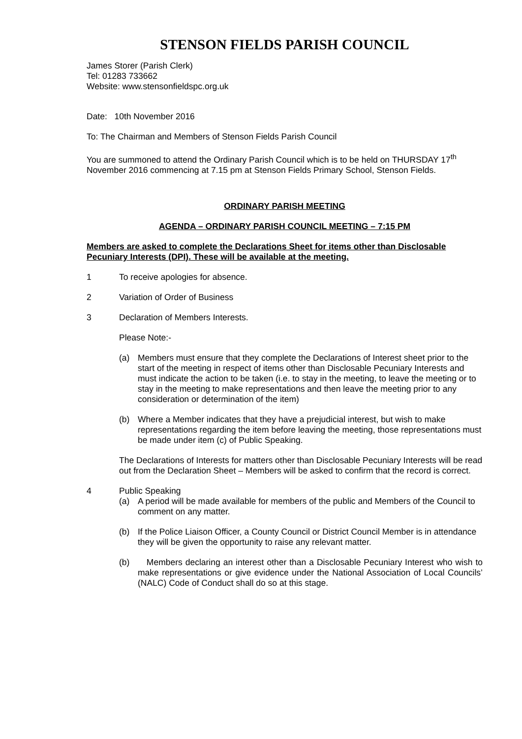STENSON FIELDS PARISH COUNCIL
James Storer (Parish Clerk)
Tel: 01283 733662
Website: www.stensonfieldspc.org.uk
Date: 10th November 2016
To: The Chairman and Members of Stenson Fields Parish Council
You are summoned to attend the Ordinary Parish Council which is to be held on THURSDAY 17<sup>th</sup> November 2016 commencing at 7.15 pm at Stenson Fields Primary School, Stenson Fields.
ORDINARY PARISH MEETING
AGENDA – ORDINARY PARISH COUNCIL MEETING – 7:15 PM
Members are asked to complete the Declarations Sheet for items other than Disclosable Pecuniary Interests (DPI). These will be available at the meeting.
1 To receive apologies for absence.
2 Variation of Order of Business
3 Declaration of Members Interests.
Please Note:-
(a) Members must ensure that they complete the Declarations of Interest sheet prior to the start of the meeting in respect of items other than Disclosable Pecuniary Interests and must indicate the action to be taken (i.e. to stay in the meeting, to leave the meeting or to stay in the meeting to make representations and then leave the meeting prior to any consideration or determination of the item)
(b) Where a Member indicates that they have a prejudicial interest, but wish to make representations regarding the item before leaving the meeting, those representations must be made under item (c) of Public Speaking.
The Declarations of Interests for matters other than Disclosable Pecuniary Interests will be read out from the Declaration Sheet – Members will be asked to confirm that the record is correct.
4 Public Speaking
(a) A period will be made available for members of the public and Members of the Council to comment on any matter.
(b) If the Police Liaison Officer, a County Council or District Council Member is in attendance they will be given the opportunity to raise any relevant matter.
(b) Members declaring an interest other than a Disclosable Pecuniary Interest who wish to make representations or give evidence under the National Association of Local Councils’ (NALC) Code of Conduct shall do so at this stage.